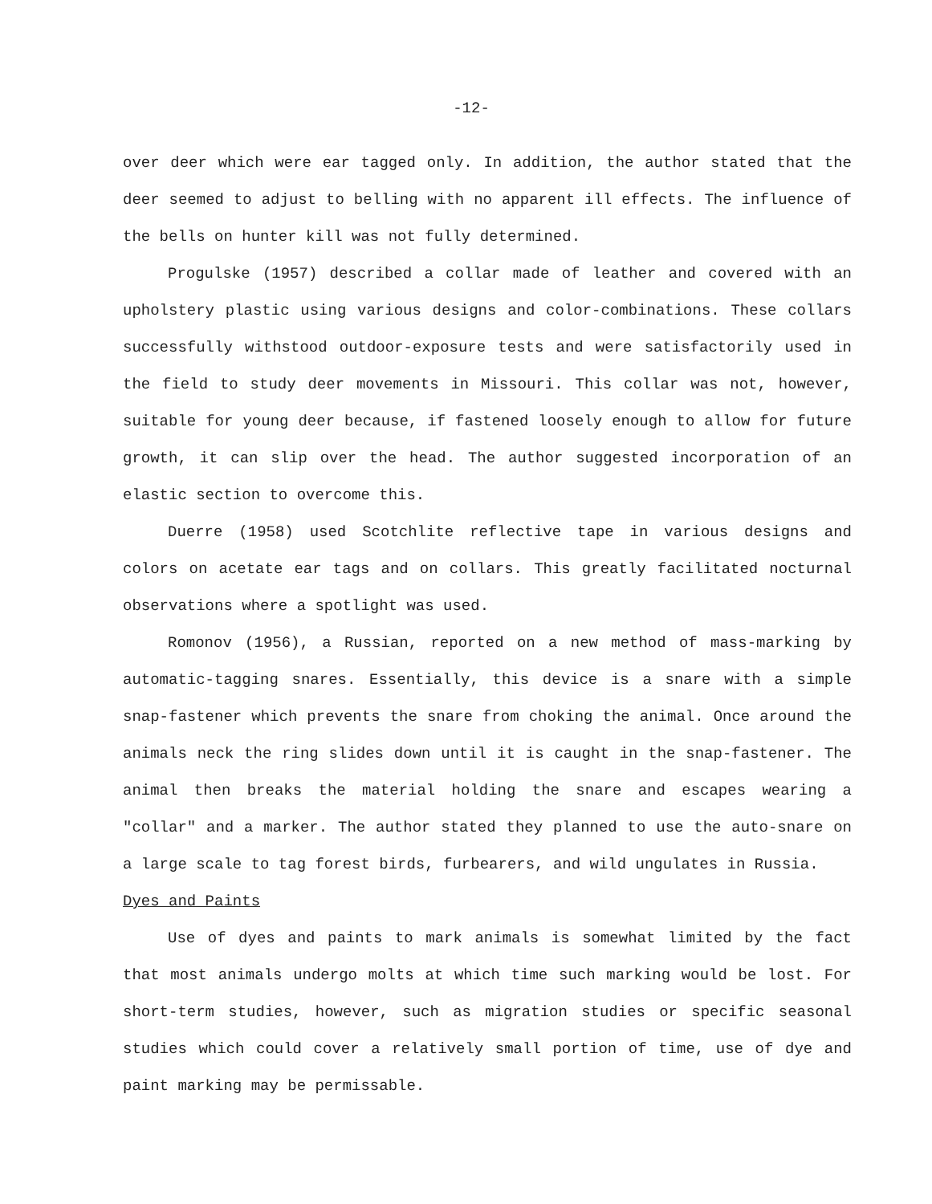-12-
over deer which were ear tagged only. In addition, the author stated that the deer seemed to adjust to belling with no apparent ill effects. The influence of the bells on hunter kill was not fully determined.
Progulske (1957) described a collar made of leather and covered with an upholstery plastic using various designs and color-combinations. These collars successfully withstood outdoor-exposure tests and were satisfactorily used in the field to study deer movements in Missouri. This collar was not, however, suitable for young deer because, if fastened loosely enough to allow for future growth, it can slip over the head. The author suggested incorporation of an elastic section to overcome this.
Duerre (1958) used Scotchlite reflective tape in various designs and colors on acetate ear tags and on collars. This greatly facilitated nocturnal observations where a spotlight was used.
Romonov (1956), a Russian, reported on a new method of mass-marking by automatic-tagging snares. Essentially, this device is a snare with a simple snap-fastener which prevents the snare from choking the animal. Once around the animals neck the ring slides down until it is caught in the snap-fastener. The animal then breaks the material holding the snare and escapes wearing a "collar" and a marker. The author stated they planned to use the auto-snare on a large scale to tag forest birds, furbearers, and wild ungulates in Russia.
Dyes and Paints
Use of dyes and paints to mark animals is somewhat limited by the fact that most animals undergo molts at which time such marking would be lost. For short-term studies, however, such as migration studies or specific seasonal studies which could cover a relatively small portion of time, use of dye and paint marking may be permissable.